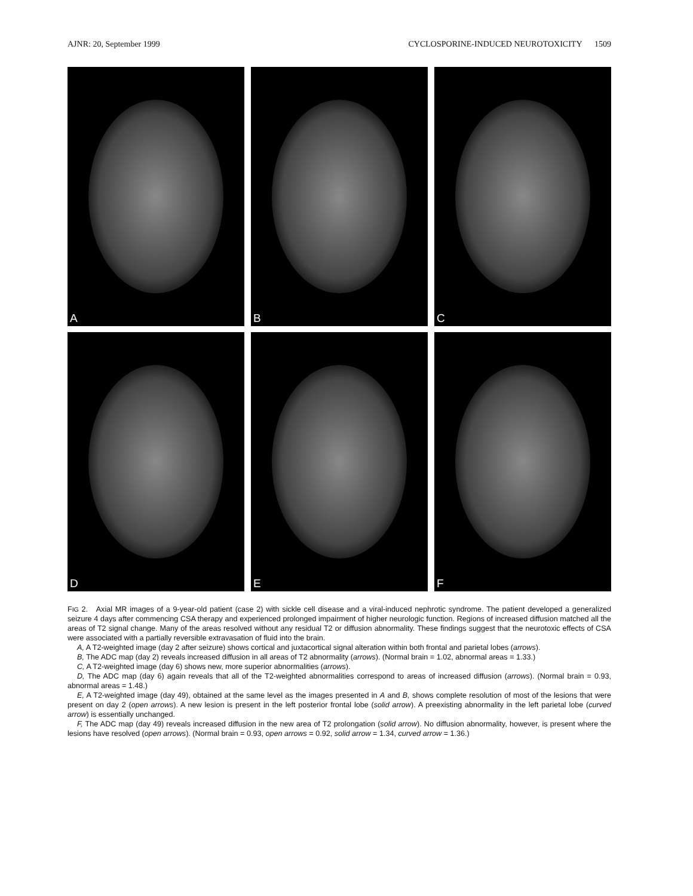AJNR: 20, September 1999 CYCLOSPORINE-INDUCED NEUROTOXICITY 1509
A
B
C
D
E
F
FIG 2. Axial MR images of a 9-year-old patient (case 2) with sickle cell disease and a viral-induced nephrotic syndrome. The patient developed a generalized seizure 4 days after commencing CSA therapy and experienced prolonged impairment of higher neurologic function. Regions of increased diffusion matched all the areas of T2 signal change. Many of the areas resolved without any residual T2 or diffusion abnormality. These findings suggest that the neurotoxic effects of CSA were associated with a partially reversible extravasation of fluid into the brain.
A, A T2-weighted image (day 2 after seizure) shows cortical and juxtacortical signal alteration within both frontal and parietal lobes (arrows).
B, The ADC map (day 2) reveals increased diffusion in all areas of T2 abnormality (arrows). (Normal brain = 1.02, abnormal areas = 1.33.)
C, A T2-weighted image (day 6) shows new, more superior abnormalities (arrows).
D, The ADC map (day 6) again reveals that all of the T2-weighted abnormalities correspond to areas of increased diffusion (arrows). (Normal brain = 0.93, abnormal areas = 1.48.)
E, A T2-weighted image (day 49), obtained at the same level as the images presented in A and B, shows complete resolution of most of the lesions that were present on day 2 (open arrows). A new lesion is present in the left posterior frontal lobe (solid arrow). A preexisting abnormality in the left parietal lobe (curved arrow) is essentially unchanged.
F, The ADC map (day 49) reveals increased diffusion in the new area of T2 prolongation (solid arrow). No diffusion abnormality, however, is present where the lesions have resolved (open arrows). (Normal brain = 0.93, open arrows = 0.92, solid arrow = 1.34, curved arrow = 1.36.)